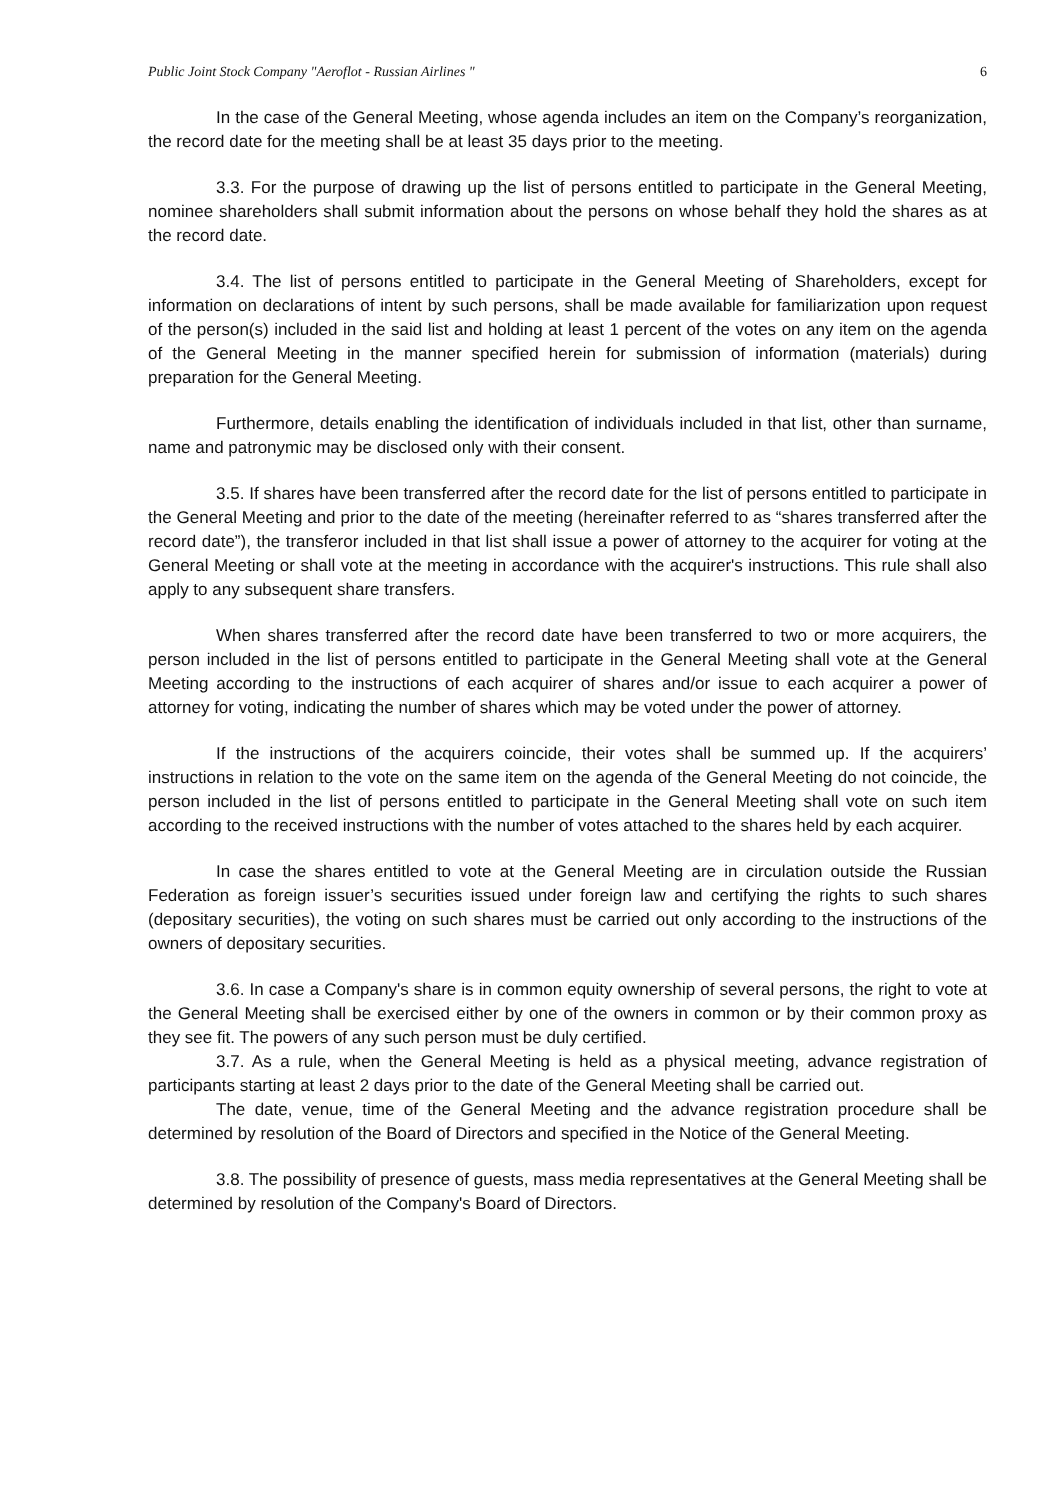Public Joint Stock Company "Aeroflot - Russian Airlines " 6
In the case of the General Meeting, whose agenda includes an item on the Company’s reorganization, the record date for the meeting shall be at least 35 days prior to the meeting.
3.3. For the purpose of drawing up the list of persons entitled to participate in the General Meeting, nominee shareholders shall submit information about the persons on whose behalf they hold the shares as at the record date.
3.4. The list of persons entitled to participate in the General Meeting of Shareholders, except for information on declarations of intent by such persons, shall be made available for familiarization upon request of the person(s) included in the said list and holding at least 1 percent of the votes on any item on the agenda of the General Meeting in the manner specified herein for submission of information (materials) during preparation for the General Meeting.
Furthermore, details enabling the identification of individuals included in that list, other than surname, name and patronymic may be disclosed only with their consent.
3.5. If shares have been transferred after the record date for the list of persons entitled to participate in the General Meeting and prior to the date of the meeting (hereinafter referred to as “shares transferred after the record date”), the transferor included in that list shall issue a power of attorney to the acquirer for voting at the General Meeting or shall vote at the meeting in accordance with the acquirer's instructions. This rule shall also apply to any subsequent share transfers.
When shares transferred after the record date have been transferred to two or more acquirers, the person included in the list of persons entitled to participate in the General Meeting shall vote at the General Meeting according to the instructions of each acquirer of shares and/or issue to each acquirer a power of attorney for voting, indicating the number of shares which may be voted under the power of attorney.
If the instructions of the acquirers coincide, their votes shall be summed up. If the acquirers’ instructions in relation to the vote on the same item on the agenda of the General Meeting do not coincide, the person included in the list of persons entitled to participate in the General Meeting shall vote on such item according to the received instructions with the number of votes attached to the shares held by each acquirer.
In case the shares entitled to vote at the General Meeting are in circulation outside the Russian Federation as foreign issuer’s securities issued under foreign law and certifying the rights to such shares (depositary securities), the voting on such shares must be carried out only according to the instructions of the owners of depositary securities.
3.6. In case a Company's share is in common equity ownership of several persons, the right to vote at the General Meeting shall be exercised either by one of the owners in common or by their common proxy as they see fit. The powers of any such person must be duly certified.
3.7. As a rule, when the General Meeting is held as a physical meeting, advance registration of participants starting at least 2 days prior to the date of the General Meeting shall be carried out.
The date, venue, time of the General Meeting and the advance registration procedure shall be determined by resolution of the Board of Directors and specified in the Notice of the General Meeting.
3.8. The possibility of presence of guests, mass media representatives at the General Meeting shall be determined by resolution of the Company's Board of Directors.